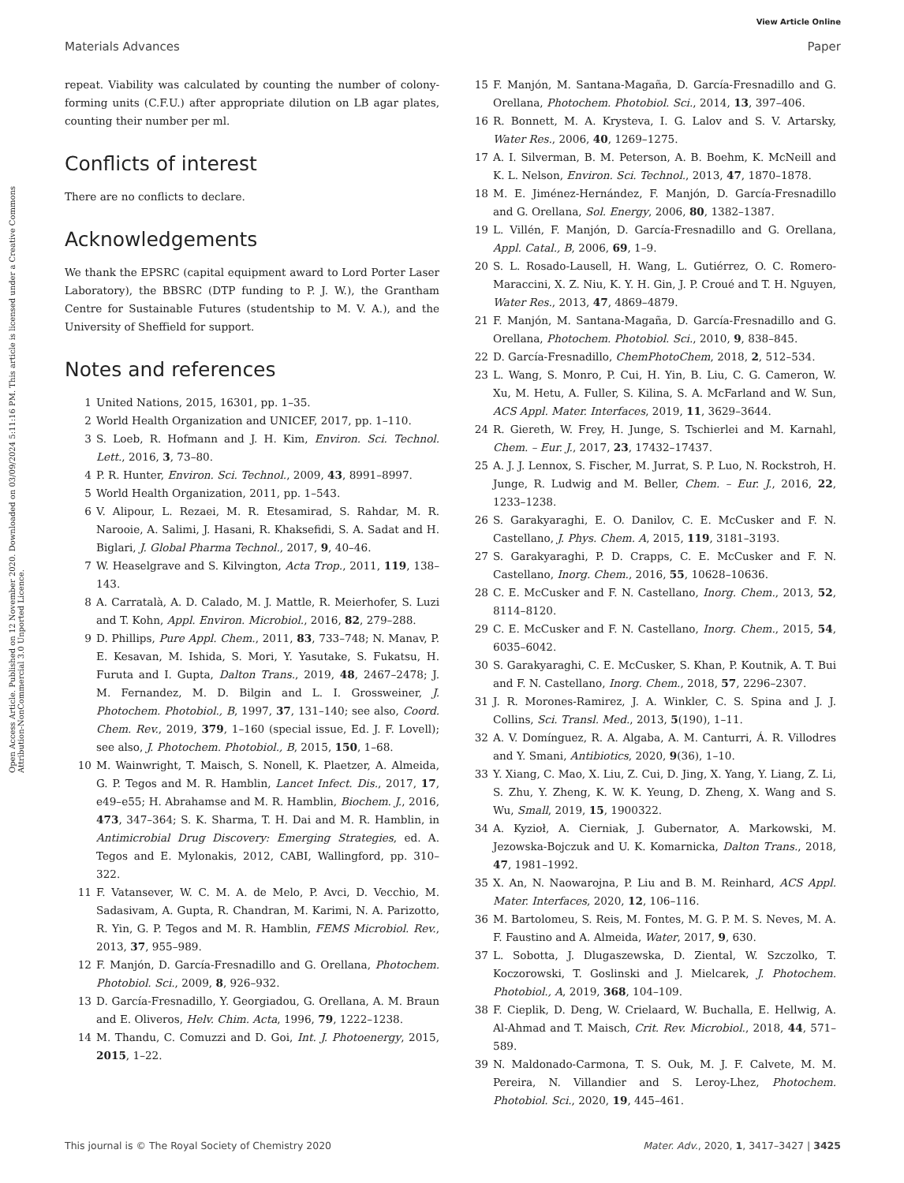View Article Online
Materials Advances Paper
Open Access Article. Published on 12 November 2020. Downloaded on 03/09/2024 5:11:16 PM. This article is licensed under a Creative Commons Attribution-NonCommercial 3.0 Unported Licence.
repeat. Viability was calculated by counting the number of colony-forming units (C.F.U.) after appropriate dilution on LB agar plates, counting their number per ml.
Conflicts of interest
There are no conflicts to declare.
Acknowledgements
We thank the EPSRC (capital equipment award to Lord Porter Laser Laboratory), the BBSRC (DTP funding to P. J. W.), the Grantham Centre for Sustainable Futures (studentship to M. V. A.), and the University of Sheffield for support.
Notes and references
1 United Nations, 2015, 16301, pp. 1–35.
2 World Health Organization and UNICEF, 2017, pp. 1–110.
3 S. Loeb, R. Hofmann and J. H. Kim, Environ. Sci. Technol. Lett., 2016, 3, 73–80.
4 P. R. Hunter, Environ. Sci. Technol., 2009, 43, 8991–8997.
5 World Health Organization, 2011, pp. 1–543.
6 V. Alipour, L. Rezaei, M. R. Etesamirad, S. Rahdar, M. R. Narooie, A. Salimi, J. Hasani, R. Khaksefidi, S. A. Sadat and H. Biglari, J. Global Pharma Technol., 2017, 9, 40–46.
7 W. Heaselgrave and S. Kilvington, Acta Trop., 2011, 119, 138–143.
8 A. Carratalà, A. D. Calado, M. J. Mattle, R. Meierhofer, S. Luzi and T. Kohn, Appl. Environ. Microbiol., 2016, 82, 279–288.
9 D. Phillips, Pure Appl. Chem., 2011, 83, 733–748; N. Manav, P. E. Kesavan, M. Ishida, S. Mori, Y. Yasutake, S. Fukatsu, H. Furuta and I. Gupta, Dalton Trans., 2019, 48, 2467–2478; J. M. Fernandez, M. D. Bilgin and L. I. Grossweiner, J. Photochem. Photobiol., B, 1997, 37, 131–140; see also, Coord. Chem. Rev., 2019, 379, 1–160 (special issue, Ed. J. F. Lovell); see also, J. Photochem. Photobiol., B, 2015, 150, 1–68.
10 M. Wainwright, T. Maisch, S. Nonell, K. Plaetzer, A. Almeida, G. P. Tegos and M. R. Hamblin, Lancet Infect. Dis., 2017, 17, e49–e55; H. Abrahamse and M. R. Hamblin, Biochem. J., 2016, 473, 347–364; S. K. Sharma, T. H. Dai and M. R. Hamblin, in Antimicrobial Drug Discovery: Emerging Strategies, ed. A. Tegos and E. Mylonakis, 2012, CABI, Wallingford, pp. 310–322.
11 F. Vatansever, W. C. M. A. de Melo, P. Avci, D. Vecchio, M. Sadasivam, A. Gupta, R. Chandran, M. Karimi, N. A. Parizotto, R. Yin, G. P. Tegos and M. R. Hamblin, FEMS Microbiol. Rev., 2013, 37, 955–989.
12 F. Manjón, D. García-Fresnadillo and G. Orellana, Photochem. Photobiol. Sci., 2009, 8, 926–932.
13 D. García-Fresnadillo, Y. Georgiadou, G. Orellana, A. M. Braun and E. Oliveros, Helv. Chim. Acta, 1996, 79, 1222–1238.
14 M. Thandu, C. Comuzzi and D. Goi, Int. J. Photoenergy, 2015, 2015, 1–22.
15 F. Manjón, M. Santana-Magaña, D. García-Fresnadillo and G. Orellana, Photochem. Photobiol. Sci., 2014, 13, 397–406.
16 R. Bonnett, M. A. Krysteva, I. G. Lalov and S. V. Artarsky, Water Res., 2006, 40, 1269–1275.
17 A. I. Silverman, B. M. Peterson, A. B. Boehm, K. McNeill and K. L. Nelson, Environ. Sci. Technol., 2013, 47, 1870–1878.
18 M. E. Jiménez-Hernández, F. Manjón, D. García-Fresnadillo and G. Orellana, Sol. Energy, 2006, 80, 1382–1387.
19 L. Villén, F. Manjón, D. García-Fresnadillo and G. Orellana, Appl. Catal., B, 2006, 69, 1–9.
20 S. L. Rosado-Lausell, H. Wang, L. Gutiérrez, O. C. Romero-Maraccini, X. Z. Niu, K. Y. H. Gin, J. P. Croué and T. H. Nguyen, Water Res., 2013, 47, 4869–4879.
21 F. Manjón, M. Santana-Magaña, D. García-Fresnadillo and G. Orellana, Photochem. Photobiol. Sci., 2010, 9, 838–845.
22 D. García-Fresnadillo, ChemPhotoChem, 2018, 2, 512–534.
23 L. Wang, S. Monro, P. Cui, H. Yin, B. Liu, C. G. Cameron, W. Xu, M. Hetu, A. Fuller, S. Kilina, S. A. McFarland and W. Sun, ACS Appl. Mater. Interfaces, 2019, 11, 3629–3644.
24 R. Giereth, W. Frey, H. Junge, S. Tschierlei and M. Karnahl, Chem. – Eur. J., 2017, 23, 17432–17437.
25 A. J. J. Lennox, S. Fischer, M. Jurrat, S. P. Luo, N. Rockstroh, H. Junge, R. Ludwig and M. Beller, Chem. – Eur. J., 2016, 22, 1233–1238.
26 S. Garakyaraghi, E. O. Danilov, C. E. McCusker and F. N. Castellano, J. Phys. Chem. A, 2015, 119, 3181–3193.
27 S. Garakyaraghi, P. D. Crapps, C. E. McCusker and F. N. Castellano, Inorg. Chem., 2016, 55, 10628–10636.
28 C. E. McCusker and F. N. Castellano, Inorg. Chem., 2013, 52, 8114–8120.
29 C. E. McCusker and F. N. Castellano, Inorg. Chem., 2015, 54, 6035–6042.
30 S. Garakyaraghi, C. E. McCusker, S. Khan, P. Koutnik, A. T. Bui and F. N. Castellano, Inorg. Chem., 2018, 57, 2296–2307.
31 J. R. Morones-Ramirez, J. A. Winkler, C. S. Spina and J. J. Collins, Sci. Transl. Med., 2013, 5(190), 1–11.
32 A. V. Domínguez, R. A. Algaba, A. M. Canturri, Á. R. Villodres and Y. Smani, Antibiotics, 2020, 9(36), 1–10.
33 Y. Xiang, C. Mao, X. Liu, Z. Cui, D. Jing, X. Yang, Y. Liang, Z. Li, S. Zhu, Y. Zheng, K. W. K. Yeung, D. Zheng, X. Wang and S. Wu, Small, 2019, 15, 1900322.
34 A. Kyzioł, A. Cierniak, J. Gubernator, A. Markowski, M. Jezowska-Bojczuk and U. K. Komarnicka, Dalton Trans., 2018, 47, 1981–1992.
35 X. An, N. Naowarojna, P. Liu and B. M. Reinhard, ACS Appl. Mater. Interfaces, 2020, 12, 106–116.
36 M. Bartolomeu, S. Reis, M. Fontes, M. G. P. M. S. Neves, M. A. F. Faustino and A. Almeida, Water, 2017, 9, 630.
37 L. Sobotta, J. Dlugaszewska, D. Ziental, W. Szczolko, T. Koczorowski, T. Goslinski and J. Mielcarek, J. Photochem. Photobiol., A, 2019, 368, 104–109.
38 F. Cieplik, D. Deng, W. Crielaard, W. Buchalla, E. Hellwig, A. Al-Ahmad and T. Maisch, Crit. Rev. Microbiol., 2018, 44, 571–589.
39 N. Maldonado-Carmona, T. S. Ouk, M. J. F. Calvete, M. M. Pereira, N. Villandier and S. Leroy-Lhez, Photochem. Photobiol. Sci., 2020, 19, 445–461.
This journal is © The Royal Society of Chemistry 2020 Mater. Adv., 2020, 1, 3417–3427 | 3425